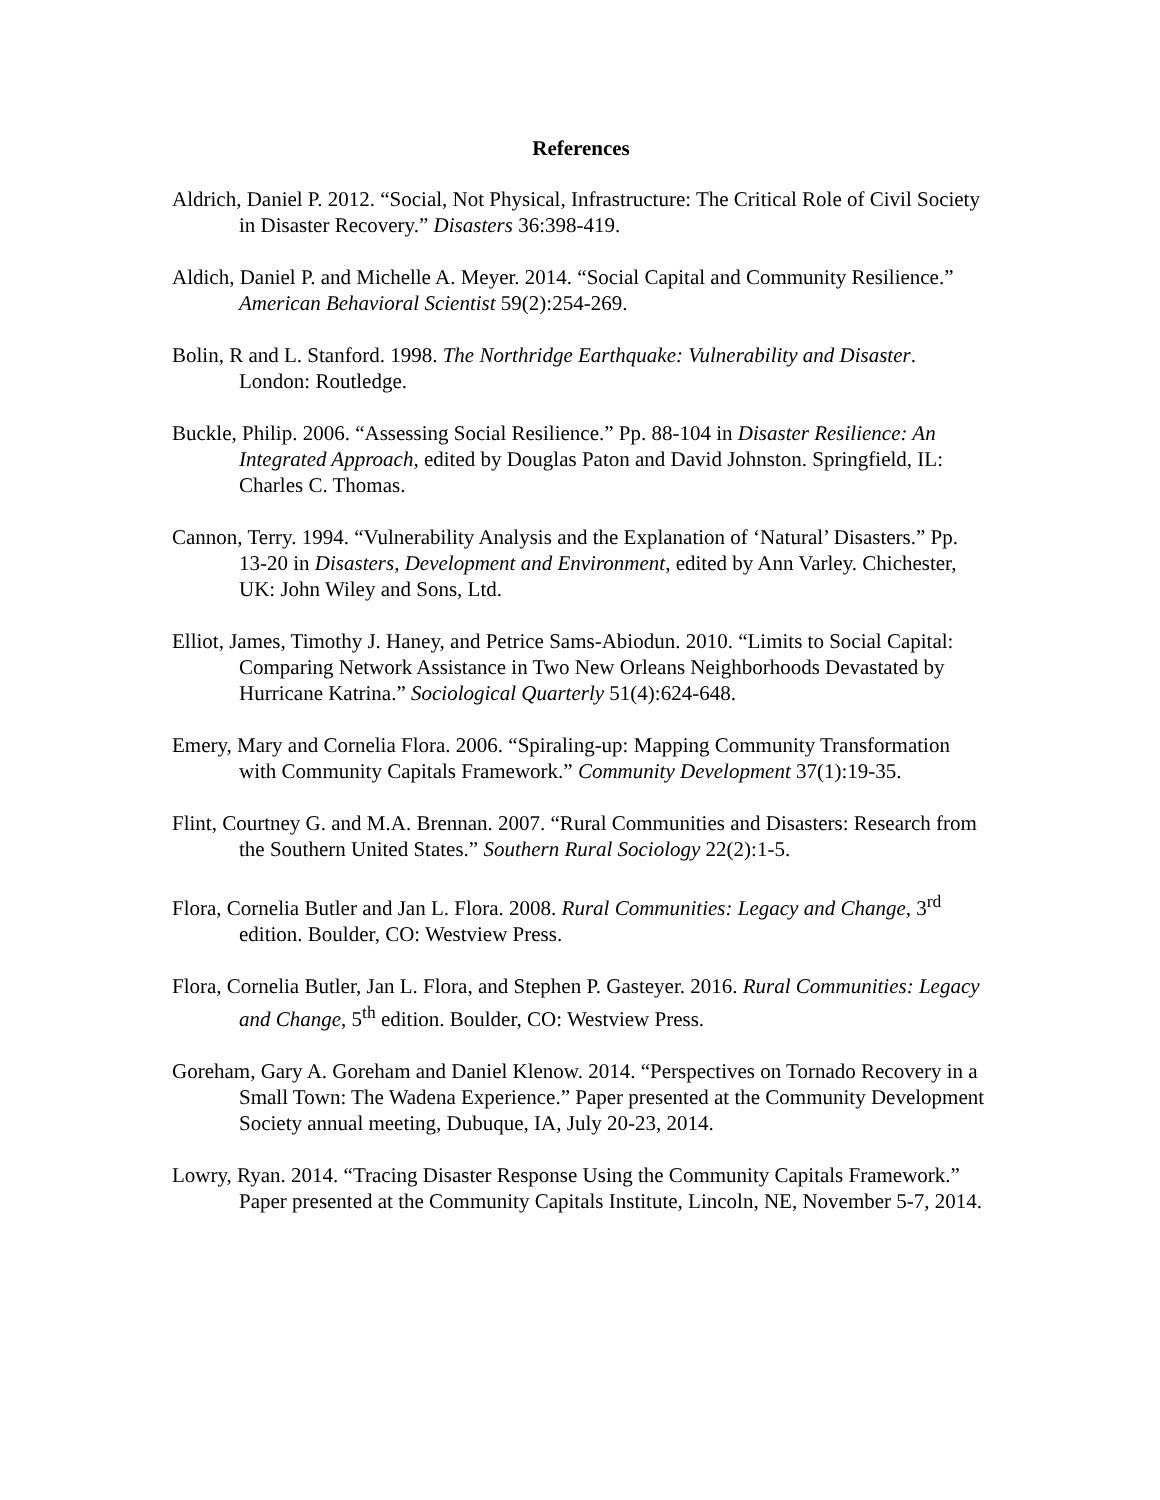References
Aldrich, Daniel P. 2012. “Social, Not Physical, Infrastructure: The Critical Role of Civil Society in Disaster Recovery.” Disasters 36:398-419.
Aldich, Daniel P. and Michelle A. Meyer. 2014. “Social Capital and Community Resilience.” American Behavioral Scientist 59(2):254-269.
Bolin, R and L. Stanford. 1998. The Northridge Earthquake: Vulnerability and Disaster. London: Routledge.
Buckle, Philip. 2006. “Assessing Social Resilience.” Pp. 88-104 in Disaster Resilience: An Integrated Approach, edited by Douglas Paton and David Johnston. Springfield, IL: Charles C. Thomas.
Cannon, Terry. 1994. “Vulnerability Analysis and the Explanation of ‘Natural’ Disasters.” Pp. 13-20 in Disasters, Development and Environment, edited by Ann Varley. Chichester, UK: John Wiley and Sons, Ltd.
Elliot, James, Timothy J. Haney, and Petrice Sams-Abiodun. 2010. “Limits to Social Capital: Comparing Network Assistance in Two New Orleans Neighborhoods Devastated by Hurricane Katrina.” Sociological Quarterly 51(4):624-648.
Emery, Mary and Cornelia Flora. 2006. “Spiraling-up: Mapping Community Transformation with Community Capitals Framework.” Community Development 37(1):19-35.
Flint, Courtney G. and M.A. Brennan. 2007. “Rural Communities and Disasters: Research from the Southern United States.” Southern Rural Sociology 22(2):1-5.
Flora, Cornelia Butler and Jan L. Flora. 2008. Rural Communities: Legacy and Change, 3<sup>rd</sup> edition. Boulder, CO: Westview Press.
Flora, Cornelia Butler, Jan L. Flora, and Stephen P. Gasteyer. 2016. Rural Communities: Legacy and Change, 5<sup>th</sup> edition. Boulder, CO: Westview Press.
Goreham, Gary A. Goreham and Daniel Klenow. 2014. “Perspectives on Tornado Recovery in a Small Town: The Wadena Experience.” Paper presented at the Community Development Society annual meeting, Dubuque, IA, July 20-23, 2014.
Lowry, Ryan. 2014. “Tracing Disaster Response Using the Community Capitals Framework.” Paper presented at the Community Capitals Institute, Lincoln, NE, November 5-7, 2014.